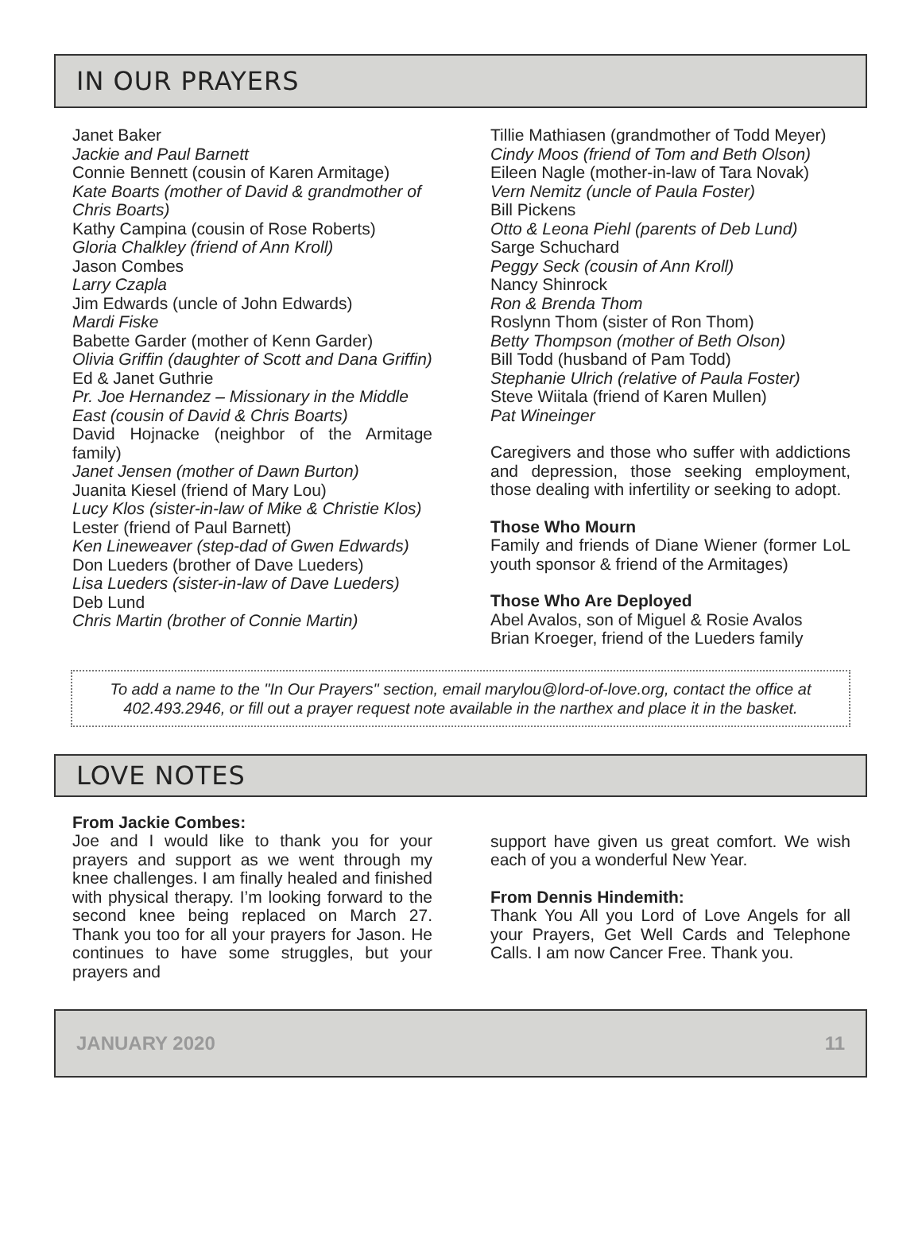IN OUR PRAYERS
Janet Baker
Jackie and Paul Barnett
Connie Bennett (cousin of Karen Armitage)
Kate Boarts (mother of David & grandmother of Chris Boarts)
Kathy Campina (cousin of Rose Roberts)
Gloria Chalkley (friend of Ann Kroll)
Jason Combes
Larry Czapla
Jim Edwards (uncle of John Edwards)
Mardi Fiske
Babette Garder (mother of Kenn Garder)
Olivia Griffin (daughter of Scott and Dana Griffin)
Ed & Janet Guthrie
Pr. Joe Hernandez – Missionary in the Middle East (cousin of David & Chris Boarts)
David Hojnacke (neighbor of the Armitage family)
Janet Jensen (mother of Dawn Burton)
Juanita Kiesel (friend of Mary Lou)
Lucy Klos (sister-in-law of Mike & Christie Klos)
Lester (friend of Paul Barnett)
Ken Lineweaver (step-dad of Gwen Edwards)
Don Lueders (brother of Dave Lueders)
Lisa Lueders (sister-in-law of Dave Lueders)
Deb Lund
Chris Martin (brother of Connie Martin)
Tillie Mathiasen (grandmother of Todd Meyer)
Cindy Moos (friend of Tom and Beth Olson)
Eileen Nagle (mother-in-law of Tara Novak)
Vern Nemitz (uncle of Paula Foster)
Bill Pickens
Otto & Leona Piehl (parents of Deb Lund)
Sarge Schuchard
Peggy Seck (cousin of Ann Kroll)
Nancy Shinrock
Ron & Brenda Thom
Roslynn Thom (sister of Ron Thom)
Betty Thompson (mother of Beth Olson)
Bill Todd (husband of Pam Todd)
Stephanie Ulrich (relative of Paula Foster)
Steve Wiitala (friend of Karen Mullen)
Pat Wineinger
Caregivers and those who suffer with addictions and depression, those seeking employment, those dealing with infertility or seeking to adopt.
Those Who Mourn
Family and friends of Diane Wiener (former LoL youth sponsor & friend of the Armitages)
Those Who Are Deployed
Abel Avalos, son of Miguel & Rosie Avalos
Brian Kroeger, friend of the Lueders family
To add a name to the "In Our Prayers" section, email marylou@lord-of-love.org, contact the office at 402.493.2946, or fill out a prayer request note available in the narthex and place it in the basket.
LOVE NOTES
From Jackie Combes:
Joe and I would like to thank you for your prayers and support as we went through my knee challenges. I am finally healed and finished with physical therapy. I’m looking forward to the second knee being replaced on March 27. Thank you too for all your prayers for Jason. He continues to have some struggles, but your prayers and
support have given us great comfort. We wish each of you a wonderful New Year.
From Dennis Hindemith:
Thank You All you Lord of Love Angels for all your Prayers, Get Well Cards and Telephone Calls. I am now Cancer Free. Thank you.
JANUARY 2020 11